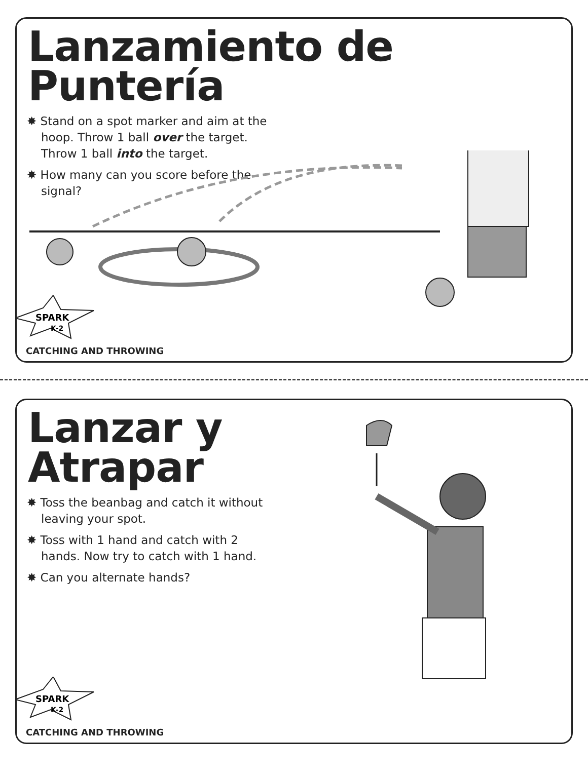Lanzamiento de Puntería
✸ Stand on a spot marker and aim at the hoop. Throw 1 ball over the target. Throw 1 ball into the target.
✸ How many can you score before the signal?
SPARK
K-2
CATCHING AND THROWING
Lanzar y
Atrapar
✸ Toss the beanbag and catch it without leaving your spot.
✸ Toss with 1 hand and catch with 2 hands. Now try to catch with 1 hand.
✸ Can you alternate hands?
SPARK
K-2
CATCHING AND THROWING